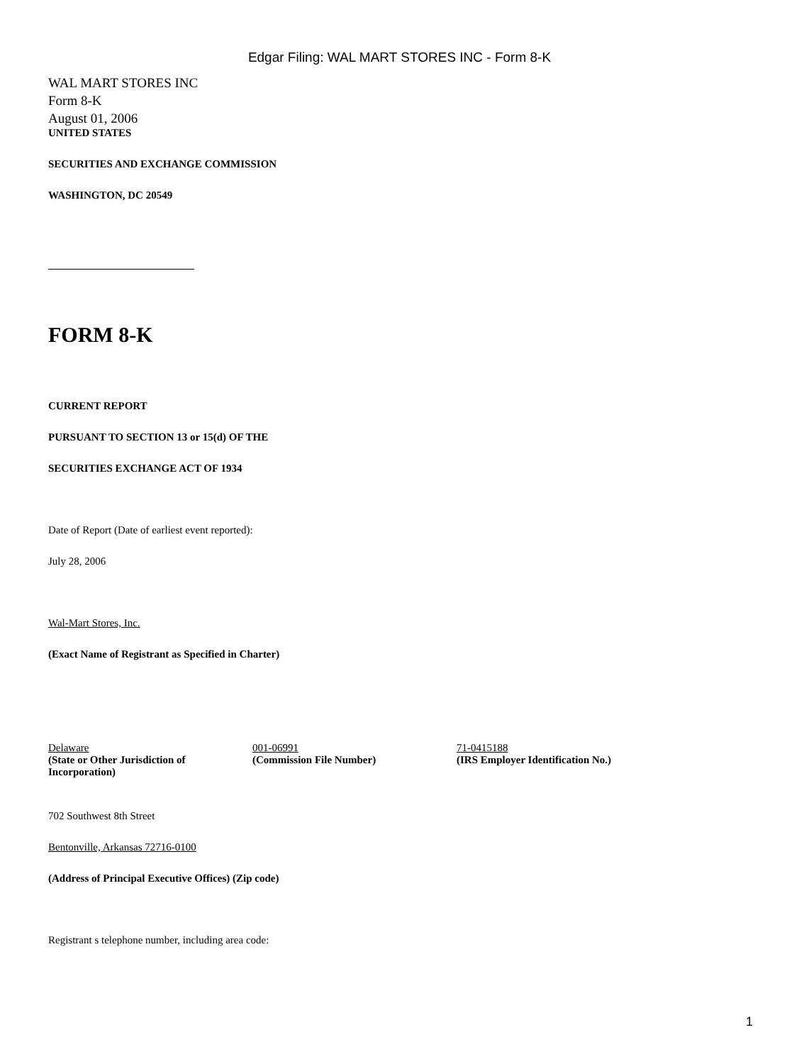Edgar Filing: WAL MART STORES INC - Form 8-K
WAL MART STORES INC
Form 8-K
August 01, 2006
UNITED STATES
SECURITIES AND EXCHANGE COMMISSION
WASHINGTON, DC 20549
FORM 8-K
CURRENT REPORT
PURSUANT TO SECTION 13 or 15(d) OF THE
SECURITIES EXCHANGE ACT OF 1934
Date of Report (Date of earliest event reported):
July 28, 2006
Wal-Mart Stores, Inc.
(Exact Name of Registrant as Specified in Charter)
| Delaware | 001-06991 | 71-0415188 |
| (State or Other Jurisdiction of Incorporation) | (Commission File Number) | (IRS Employer Identification No.) |
702 Southwest 8th Street
Bentonville, Arkansas 72716-0100
(Address of Principal Executive Offices) (Zip code)
Registrant s telephone number, including area code:
1